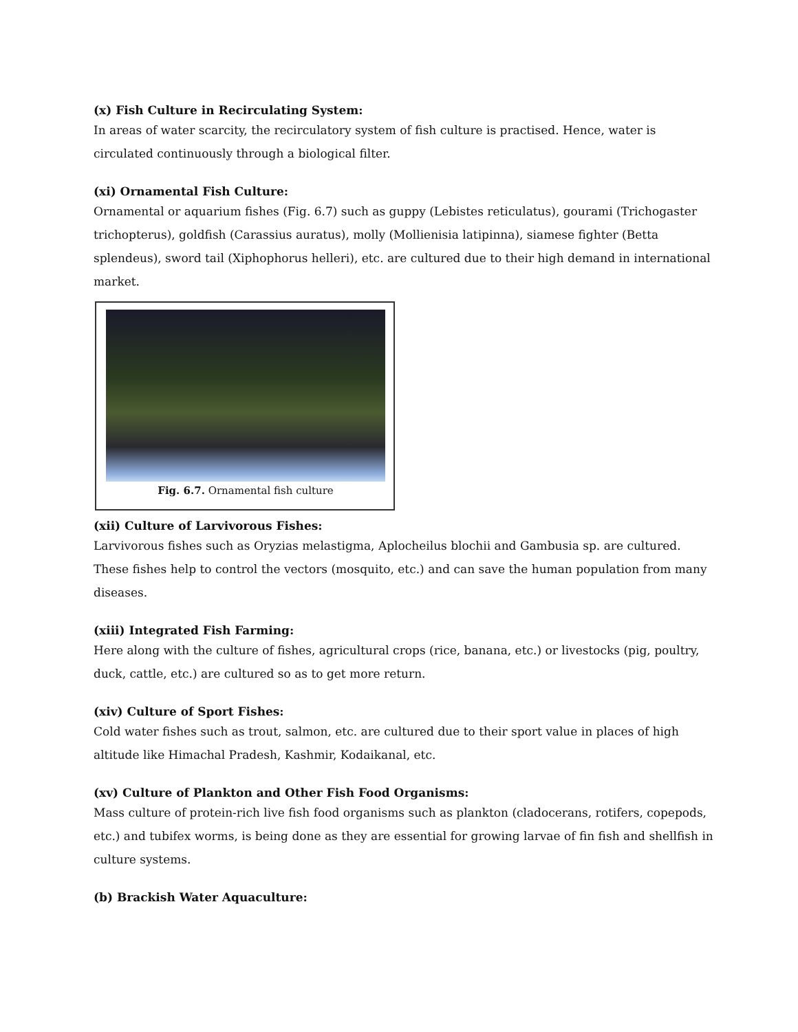(x) Fish Culture in Recirculating System:
In areas of water scarcity, the recirculatory system of fish culture is practised. Hence, water is circulated continuously through a biological filter.
(xi) Ornamental Fish Culture:
Ornamental or aquarium fishes (Fig. 6.7) such as guppy (Lebistes reticulatus), gourami (Trichogaster trichopterus), goldfish (Carassius auratus), molly (Mollienisia latipinna), siamese fighter (Betta splendeus), sword tail (Xiphophorus helleri), etc. are cultured due to their high demand in international market.
Fig. 6.7. Ornamental fish culture
(xii) Culture of Larvivorous Fishes:
Larvivorous fishes such as Oryzias melastigma, Aplocheilus blochii and Gambusia sp. are cultured. These fishes help to control the vectors (mosquito, etc.) and can save the human population from many diseases.
(xiii) Integrated Fish Farming:
Here along with the culture of fishes, agricultural crops (rice, banana, etc.) or livestocks (pig, poultry, duck, cattle, etc.) are cultured so as to get more return.
(xiv) Culture of Sport Fishes:
Cold water fishes such as trout, salmon, etc. are cultured due to their sport value in places of high altitude like Himachal Pradesh, Kashmir, Kodaikanal, etc.
(xv) Culture of Plankton and Other Fish Food Organisms:
Mass culture of protein-rich live fish food organisms such as plankton (cladocerans, rotifers, copepods, etc.) and tubifex worms, is being done as they are essential for growing larvae of fin fish and shellfish in culture systems.
(b) Brackish Water Aquaculture: